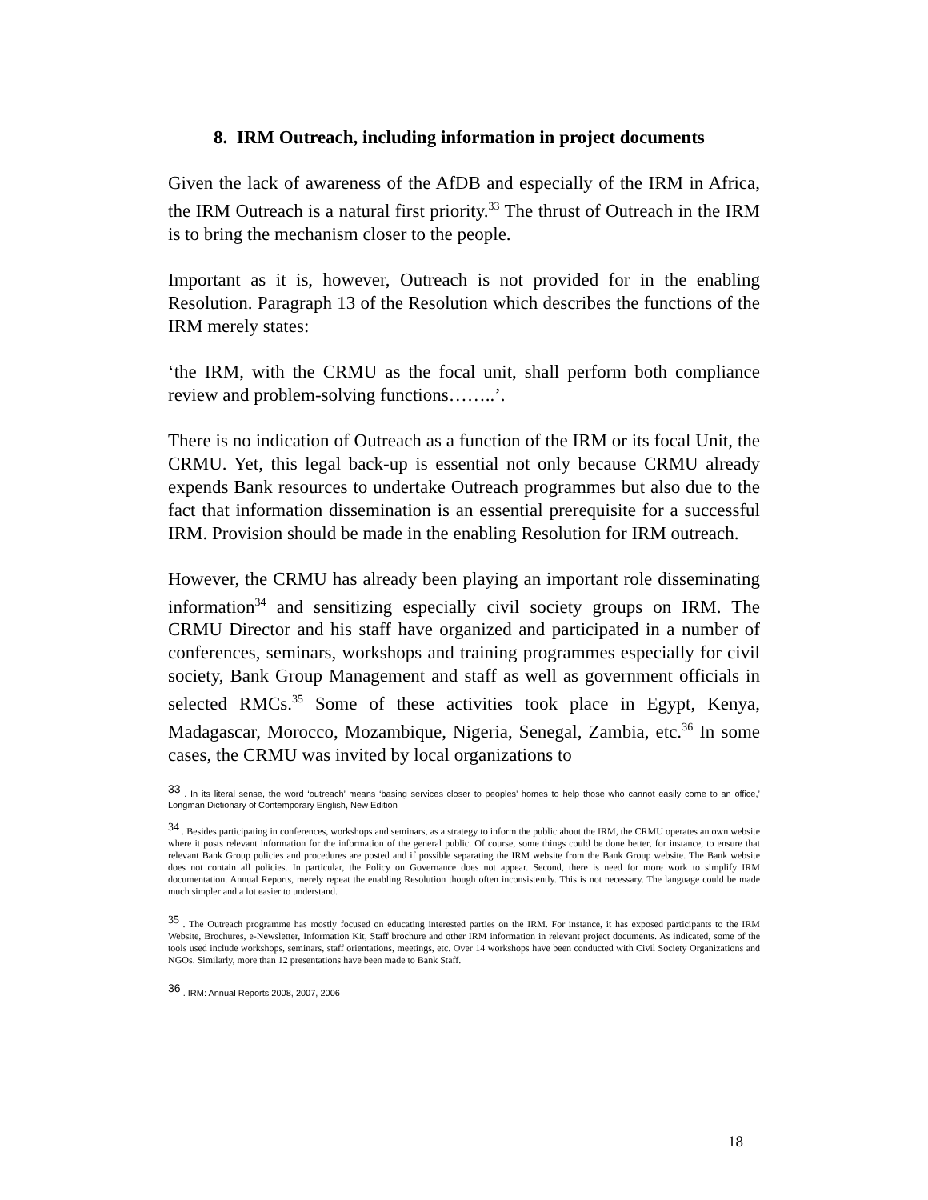8. IRM Outreach, including information in project documents
Given the lack of awareness of the AfDB and especially of the IRM in Africa, the IRM Outreach is a natural first priority.<sup>33</sup> The thrust of Outreach in the IRM is to bring the mechanism closer to the people.
Important as it is, however, Outreach is not provided for in the enabling Resolution. Paragraph 13 of the Resolution which describes the functions of the IRM merely states:
‘the IRM, with the CRMU as the focal unit, shall perform both compliance review and problem-solving functions……..’.
There is no indication of Outreach as a function of the IRM or its focal Unit, the CRMU. Yet, this legal back-up is essential not only because CRMU already expends Bank resources to undertake Outreach programmes but also due to the fact that information dissemination is an essential prerequisite for a successful IRM. Provision should be made in the enabling Resolution for IRM outreach.
However, the CRMU has already been playing an important role disseminating information<sup>34</sup> and sensitizing especially civil society groups on IRM. The CRMU Director and his staff have organized and participated in a number of conferences, seminars, workshops and training programmes especially for civil society, Bank Group Management and staff as well as government officials in selected RMCs.<sup>35</sup> Some of these activities took place in Egypt, Kenya, Madagascar, Morocco, Mozambique, Nigeria, Senegal, Zambia, etc.<sup>36</sup> In some cases, the CRMU was invited by local organizations to
<sup>33</sup> . In its literal sense, the word ‘outreach’ means ‘basing services closer to peoples’ homes to help those who cannot easily come to an office,’ Longman Dictionary of Contemporary English, New Edition
<sup>34</sup> . Besides participating in conferences, workshops and seminars, as a strategy to inform the public about the IRM, the CRMU operates an own website where it posts relevant information for the information of the general public. Of course, some things could be done better, for instance, to ensure that relevant Bank Group policies and procedures are posted and if possible separating the IRM website from the Bank Group website. The Bank website does not contain all policies. In particular, the Policy on Governance does not appear. Second, there is need for more work to simplify IRM documentation. Annual Reports, merely repeat the enabling Resolution though often inconsistently. This is not necessary. The language could be made much simpler and a lot easier to understand.
<sup>35</sup> . The Outreach programme has mostly focused on educating interested parties on the IRM. For instance, it has exposed participants to the IRM Website, Brochures, e-Newsletter, Information Kit, Staff brochure and other IRM information in relevant project documents. As indicated, some of the tools used include workshops, seminars, staff orientations, meetings, etc. Over 14 workshops have been conducted with Civil Society Organizations and NGOs. Similarly, more than 12 presentations have been made to Bank Staff.
<sup>36</sup> . IRM: Annual Reports 2008, 2007, 2006
18